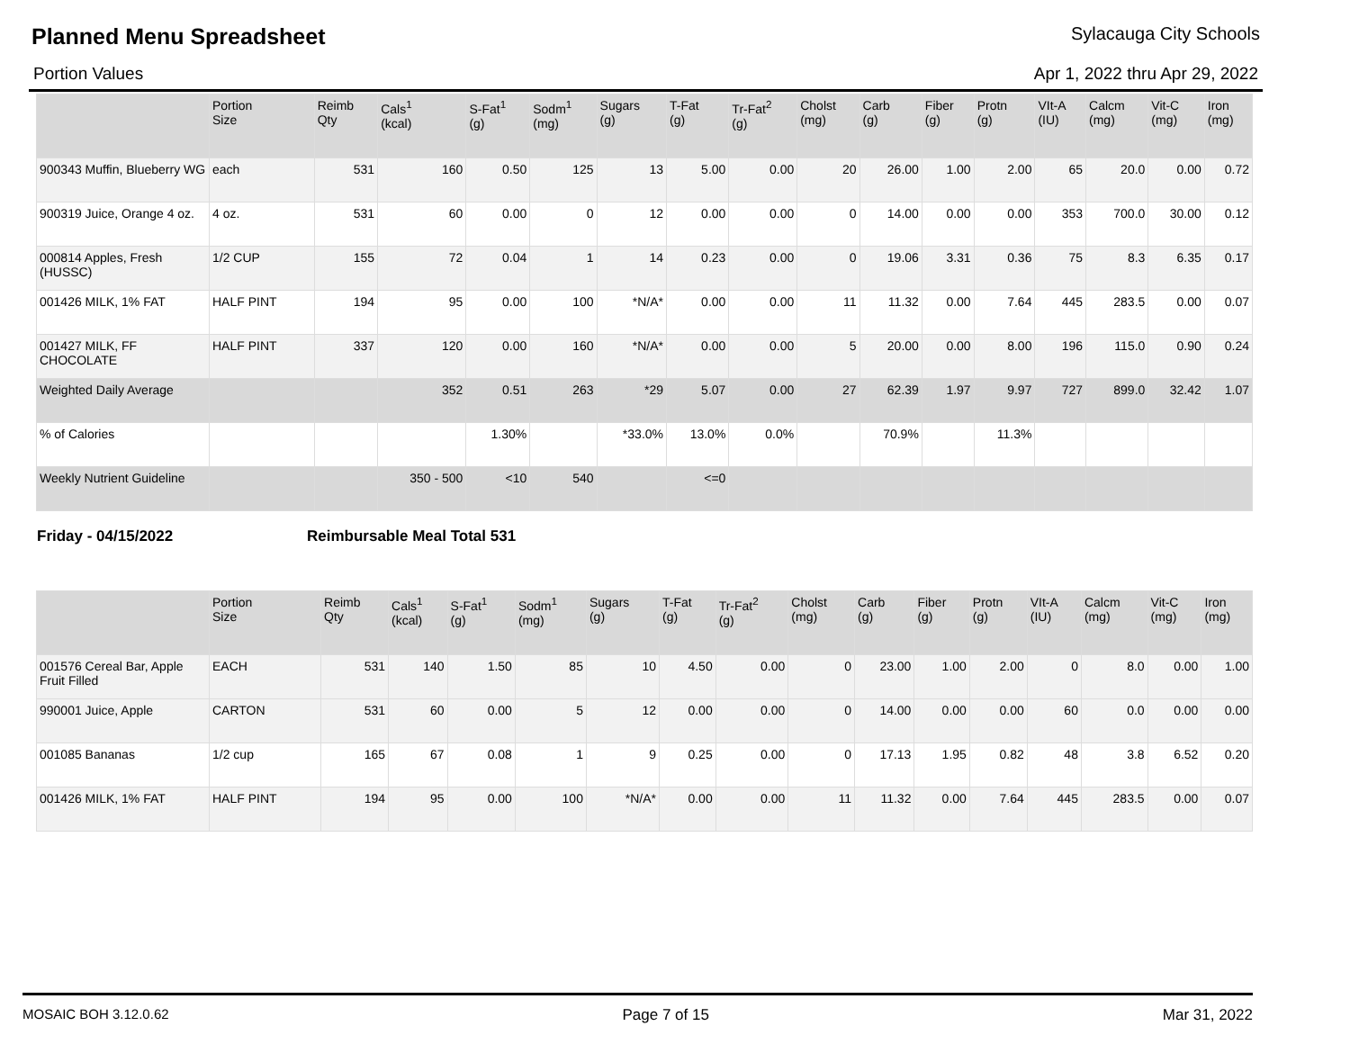Planned Menu Spreadsheet
Sylacauga City Schools
Portion Values Apr 1, 2022 thru Apr 29, 2022
| | Portion Size | Reimb Qty | Cals<sup>1</sup> (kcal) | S-Fat<sup>1</sup> (g) | Sodm<sup>1</sup> (mg) | Sugars (g) | T-Fat (g) | Tr-Fat<sup>2</sup> (g) | Cholst (mg) | Carb (g) | Fiber (g) | Protn (g) | VIt-A (IU) | Calcm (mg) | Vit-C (mg) | Iron (mg) |
| --- | --- | --- | --- | --- | --- | --- | --- | --- | --- | --- | --- | --- | --- | --- | --- | --- |
| 900343 Muffin, Blueberry WG | each | 531 | 160 | 0.50 | 125 | 13 | 5.00 | 0.00 | 20 | 26.00 | 1.00 | 2.00 | 65 | 20.0 | 0.00 | 0.72 |
| 900319 Juice, Orange 4 oz. | 4 oz. | 531 | 60 | 0.00 | 0 | 12 | 0.00 | 0.00 | 0 | 14.00 | 0.00 | 0.00 | 353 | 700.0 | 30.00 | 0.12 |
| 000814 Apples, Fresh (HUSSC) | 1/2 CUP | 155 | 72 | 0.04 | 1 | 14 | 0.23 | 0.00 | 0 | 19.06 | 3.31 | 0.36 | 75 | 8.3 | 6.35 | 0.17 |
| 001426 MILK, 1% FAT | HALF PINT | 194 | 95 | 0.00 | 100 | *N/A* | 0.00 | 0.00 | 11 | 11.32 | 0.00 | 7.64 | 445 | 283.5 | 0.00 | 0.07 |
| 001427 MILK, FF CHOCOLATE | HALF PINT | 337 | 120 | 0.00 | 160 | *N/A* | 0.00 | 0.00 | 5 | 20.00 | 0.00 | 8.00 | 196 | 115.0 | 0.90 | 0.24 |
| Weighted Daily Average | | | 352 | 0.51 | 263 | *29 | 5.07 | 0.00 | 27 | 62.39 | 1.97 | 9.97 | 727 | 899.0 | 32.42 | 1.07 |
| % of Calories | | | | 1.30% | | *33.0% | 13.0% | 0.0% | | 70.9% | | 11.3% | | | | |
| Weekly Nutrient Guideline | | | 350 - 500 | <10 | 540 | | <=0 | | | | | | | | | |
Friday - 04/15/2022 Reimbursable Meal Total 531
| | Portion Size | Reimb Qty | Cals<sup>1</sup> (kcal) | S-Fat<sup>1</sup> (g) | Sodm<sup>1</sup> (mg) | Sugars (g) | T-Fat (g) | Tr-Fat<sup>2</sup> (g) | Cholst (mg) | Carb (g) | Fiber (g) | Protn (g) | VIt-A (IU) | Calcm (mg) | Vit-C (mg) | Iron (mg) |
| --- | --- | --- | --- | --- | --- | --- | --- | --- | --- | --- | --- | --- | --- | --- | --- | --- |
| 001576 Cereal Bar, Apple Fruit Filled | EACH | 531 | 140 | 1.50 | 85 | 10 | 4.50 | 0.00 | 0 | 23.00 | 1.00 | 2.00 | 0 | 8.0 | 0.00 | 1.00 |
| 990001 Juice, Apple | CARTON | 531 | 60 | 0.00 | 5 | 12 | 0.00 | 0.00 | 0 | 14.00 | 0.00 | 0.00 | 60 | 0.0 | 0.00 | 0.00 |
| 001085 Bananas | 1/2 cup | 165 | 67 | 0.08 | 1 | 9 | 0.25 | 0.00 | 0 | 17.13 | 1.95 | 0.82 | 48 | 3.8 | 6.52 | 0.20 |
| 001426 MILK, 1% FAT | HALF PINT | 194 | 95 | 0.00 | 100 | *N/A* | 0.00 | 0.00 | 11 | 11.32 | 0.00 | 7.64 | 445 | 283.5 | 0.00 | 0.07 |
MOSAIC BOH 3.12.0.62 Page 7 of 15 Mar 31, 2022